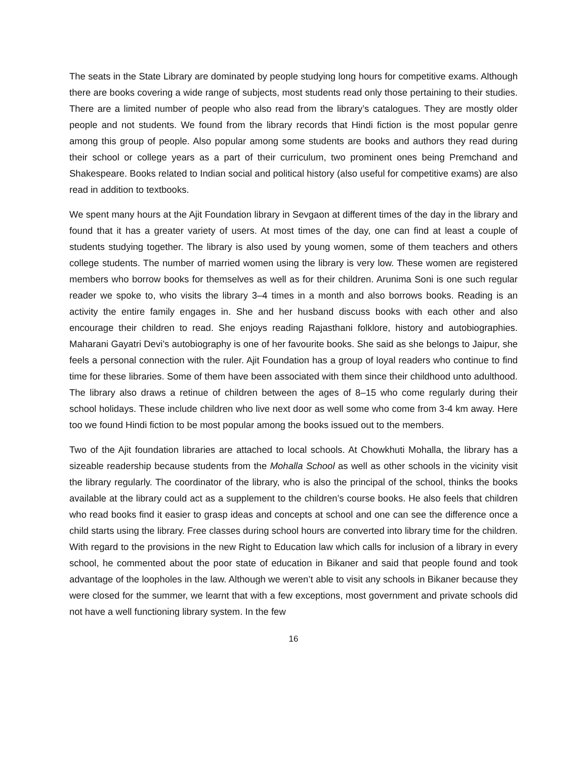The seats in the State Library are dominated by people studying long hours for competitive exams. Although there are books covering a wide range of subjects, most students read only those pertaining to their studies. There are a limited number of people who also read from the library’s catalogues. They are mostly older people and not students. We found from the library records that Hindi fiction is the most popular genre among this group of people. Also popular among some students are books and authors they read during their school or college years as a part of their curriculum, two prominent ones being Premchand and Shakespeare. Books related to Indian social and political history (also useful for competitive exams) are also read in addition to textbooks.
We spent many hours at the Ajit Foundation library in Sevgaon at different times of the day in the library and found that it has a greater variety of users. At most times of the day, one can find at least a couple of students studying together. The library is also used by young women, some of them teachers and others college students. The number of married women using the library is very low. These women are registered members who borrow books for themselves as well as for their children. Arunima Soni is one such regular reader we spoke to, who visits the library 3–4 times in a month and also borrows books. Reading is an activity the entire family engages in. She and her husband discuss books with each other and also encourage their children to read. She enjoys reading Rajasthani folklore, history and autobiographies. Maharani Gayatri Devi’s autobiography is one of her favourite books. She said as she belongs to Jaipur, she feels a personal connection with the ruler. Ajit Foundation has a group of loyal readers who continue to find time for these libraries. Some of them have been associated with them since their childhood unto adulthood. The library also draws a retinue of children between the ages of 8–15 who come regularly during their school holidays. These include children who live next door as well some who come from 3-4 km away. Here too we found Hindi fiction to be most popular among the books issued out to the members.
Two of the Ajit foundation libraries are attached to local schools. At Chowkhuti Mohalla, the library has a sizeable readership because students from the Mohalla School as well as other schools in the vicinity visit the library regularly. The coordinator of the library, who is also the principal of the school, thinks the books available at the library could act as a supplement to the children’s course books. He also feels that children who read books find it easier to grasp ideas and concepts at school and one can see the difference once a child starts using the library. Free classes during school hours are converted into library time for the children. With regard to the provisions in the new Right to Education law which calls for inclusion of a library in every school, he commented about the poor state of education in Bikaner and said that people found and took advantage of the loopholes in the law. Although we weren’t able to visit any schools in Bikaner because they were closed for the summer, we learnt that with a few exceptions, most government and private schools did not have a well functioning library system. In the few
16